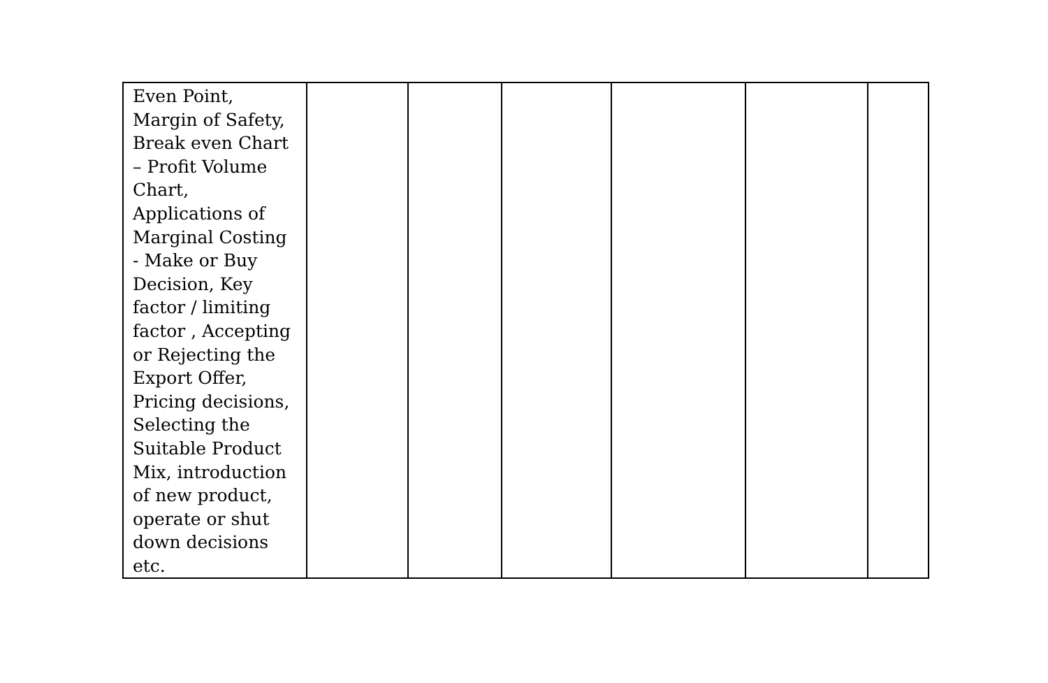| Even Point, Margin of Safety, Break even Chart – Profit Volume Chart, Applications of Marginal Costing - Make or Buy Decision, Key factor / limiting factor , Accepting or Rejecting the Export Offer, Pricing decisions, Selecting the Suitable Product Mix, introduction of new product, operate or shut down decisions etc. | | | | | | |